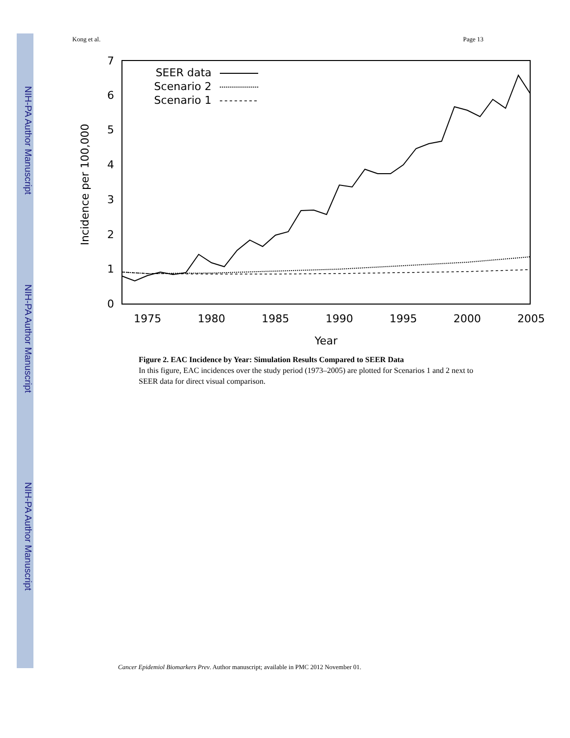NIH-PA Author Manuscript
NIH-PA Author Manuscript
NIH-PA Author Manuscript
Kong et al. Page 13
0
1
2
3
4
5
6
7
1975
1980
1985
1990
1995
2000
2005
Year
Incidence per 100,000
SEER data
Scenario 2
Scenario 1
Figure 2. EAC Incidence by Year: Simulation Results Compared to SEER Data
In this figure, EAC incidences over the study period (1973–2005) are plotted for Scenarios 1 and 2 next to SEER data for direct visual comparison.
Cancer Epidemiol Biomarkers Prev. Author manuscript; available in PMC 2012 November 01.